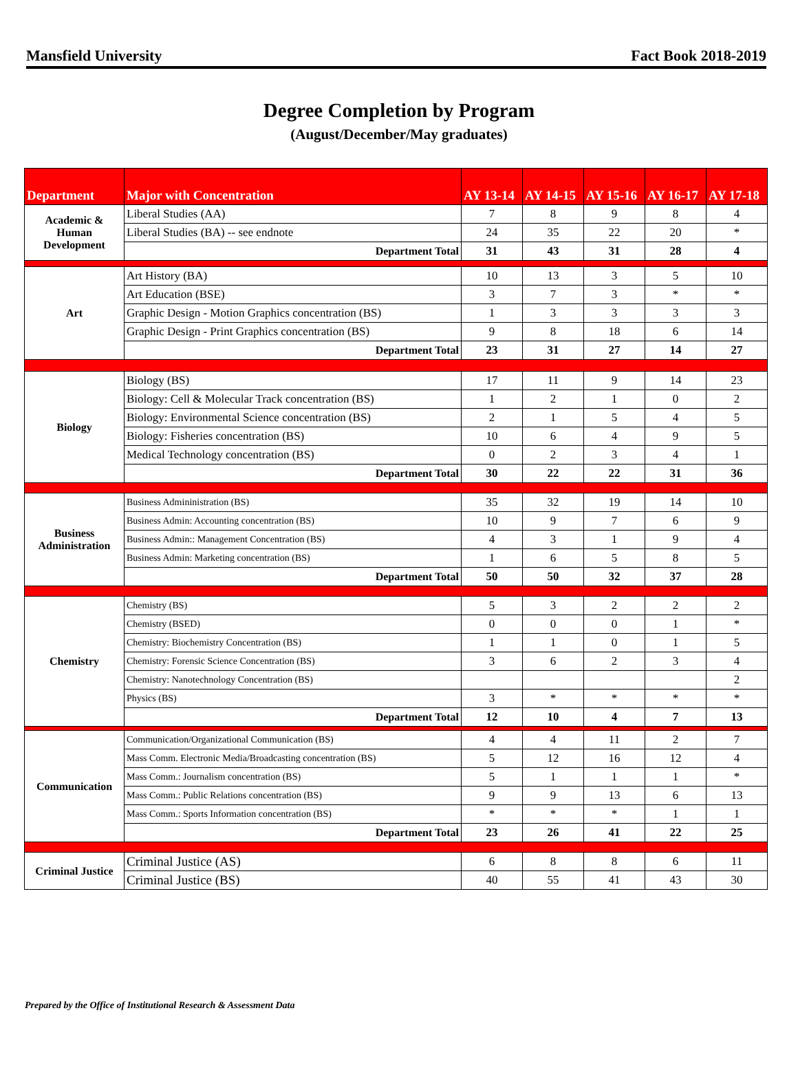Mansfield University Fact Book 2018-2019
Degree Completion by Program
(August/December/May graduates)
| Department | Major with Concentration | AY 13-14 | AY 14-15 | AY 15-16 | AY 16-17 | AY 17-18 |
| --- | --- | --- | --- | --- | --- | --- |
| Academic & Human Development | Liberal Studies (AA) | 7 | 8 | 9 | 8 | 4 |
| | Liberal Studies (BA) -- see endnote | 24 | 35 | 22 | 20 | * |
| | Department Total | 31 | 43 | 31 | 28 | 4 |
| Art | Art History (BA) | 10 | 13 | 3 | 5 | 10 |
| | Art Education (BSE) | 3 | 7 | 3 | * | * |
| | Graphic Design - Motion Graphics concentration (BS) | 1 | 3 | 3 | 3 | 3 |
| | Graphic Design - Print Graphics concentration (BS) | 9 | 8 | 18 | 6 | 14 |
| | Department Total | 23 | 31 | 27 | 14 | 27 |
| Biology | Biology (BS) | 17 | 11 | 9 | 14 | 23 |
| | Biology: Cell & Molecular Track concentration (BS) | 1 | 2 | 1 | 0 | 2 |
| | Biology: Environmental Science concentration (BS) | 2 | 1 | 5 | 4 | 5 |
| | Biology: Fisheries concentration (BS) | 10 | 6 | 4 | 9 | 5 |
| | Medical Technology concentration (BS) | 0 | 2 | 3 | 4 | 1 |
| | Department Total | 30 | 22 | 22 | 31 | 36 |
| Business Administration | Business Admininistration (BS) | 35 | 32 | 19 | 14 | 10 |
| | Business Admin: Accounting concentration (BS) | 10 | 9 | 7 | 6 | 9 |
| | Business Admin:: Management Concentration (BS) | 4 | 3 | 1 | 9 | 4 |
| | Business Admin: Marketing concentration (BS) | 1 | 6 | 5 | 8 | 5 |
| | Department Total | 50 | 50 | 32 | 37 | 28 |
| Chemistry | Chemistry (BS) | 5 | 3 | 2 | 2 | 2 |
| | Chemistry (BSED) | 0 | 0 | 0 | 1 | * |
| | Chemistry: Biochemistry Concentration (BS) | 1 | 1 | 0 | 1 | 5 |
| | Chemistry: Forensic Science Concentration (BS) | 3 | 6 | 2 | 3 | 4 |
| | Chemistry: Nanotechnology Concentration (BS) | | | | | 2 |
| | Physics (BS) | 3 | * | * | * | * |
| | Department Total | 12 | 10 | 4 | 7 | 13 |
| Communication | Communication/Organizational Communication (BS) | 4 | 4 | 11 | 2 | 7 |
| | Mass Comm. Electronic Media/Broadcasting concentration (BS) | 5 | 12 | 16 | 12 | 4 |
| | Mass Comm.: Journalism concentration (BS) | 5 | 1 | 1 | 1 | * |
| | Mass Comm.: Public Relations concentration (BS) | 9 | 9 | 13 | 6 | 13 |
| | Mass Comm.: Sports Information concentration (BS) | * | * | * | 1 | 1 |
| | Department Total | 23 | 26 | 41 | 22 | 25 |
| Criminal Justice | Criminal Justice (AS) | 6 | 8 | 8 | 6 | 11 |
| | Criminal Justice (BS) | 40 | 55 | 41 | 43 | 30 |
Prepared by the Office of Institutional Research & Assessment Data